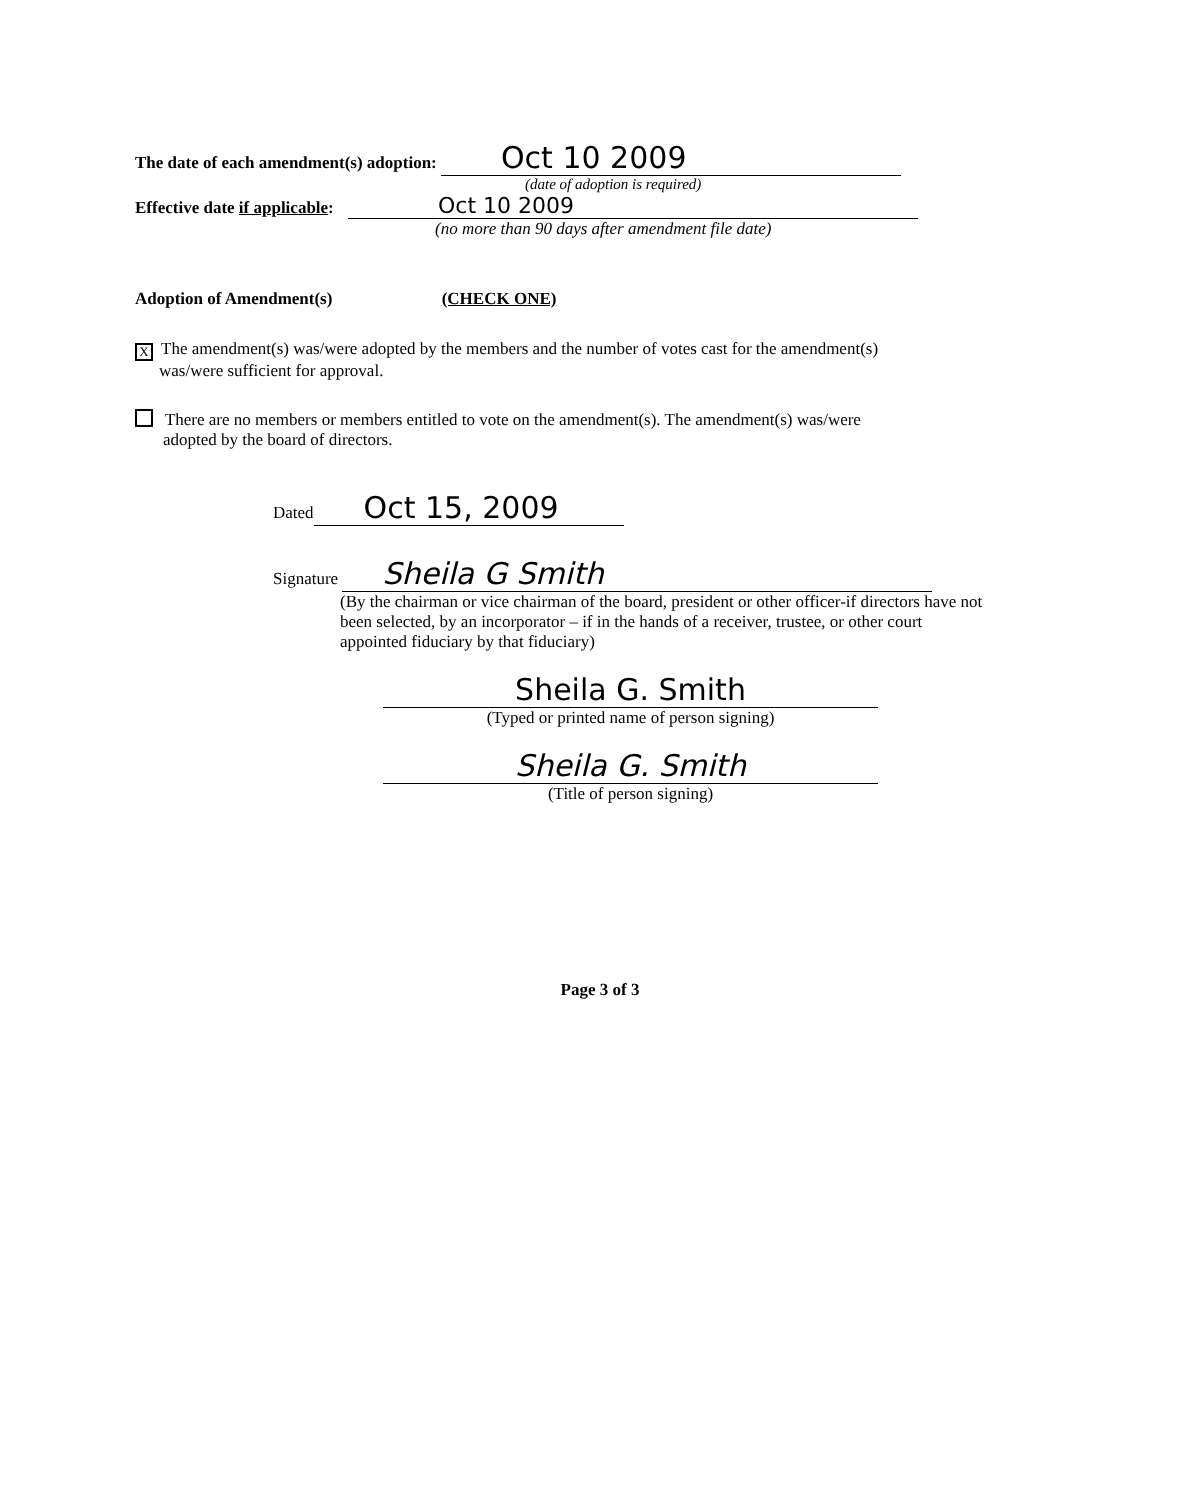The date of each amendment(s) adoption: Oct 10 2009
(date of adoption is required)
Effective date if applicable: Oct 10 2009
(no more than 90 days after amendment file date)
Adoption of Amendment(s) (CHECK ONE)
X The amendment(s) was/were adopted by the members and the number of votes cast for the amendment(s)
was/were sufficient for approval.
There are no members or members entitled to vote on the amendment(s). The amendment(s) was/were
adopted by the board of directors.
Dated Oct 15, 2009
Signature Sheila G Smith
(By the chairman or vice chairman of the board, president or other officer-if directors have not been selected, by an incorporator – if in the hands of a receiver, trustee, or other court appointed fiduciary by that fiduciary)
Sheila G. Smith
(Typed or printed name of person signing)
Sheila G. Smith
(Title of person signing)
Page 3 of 3